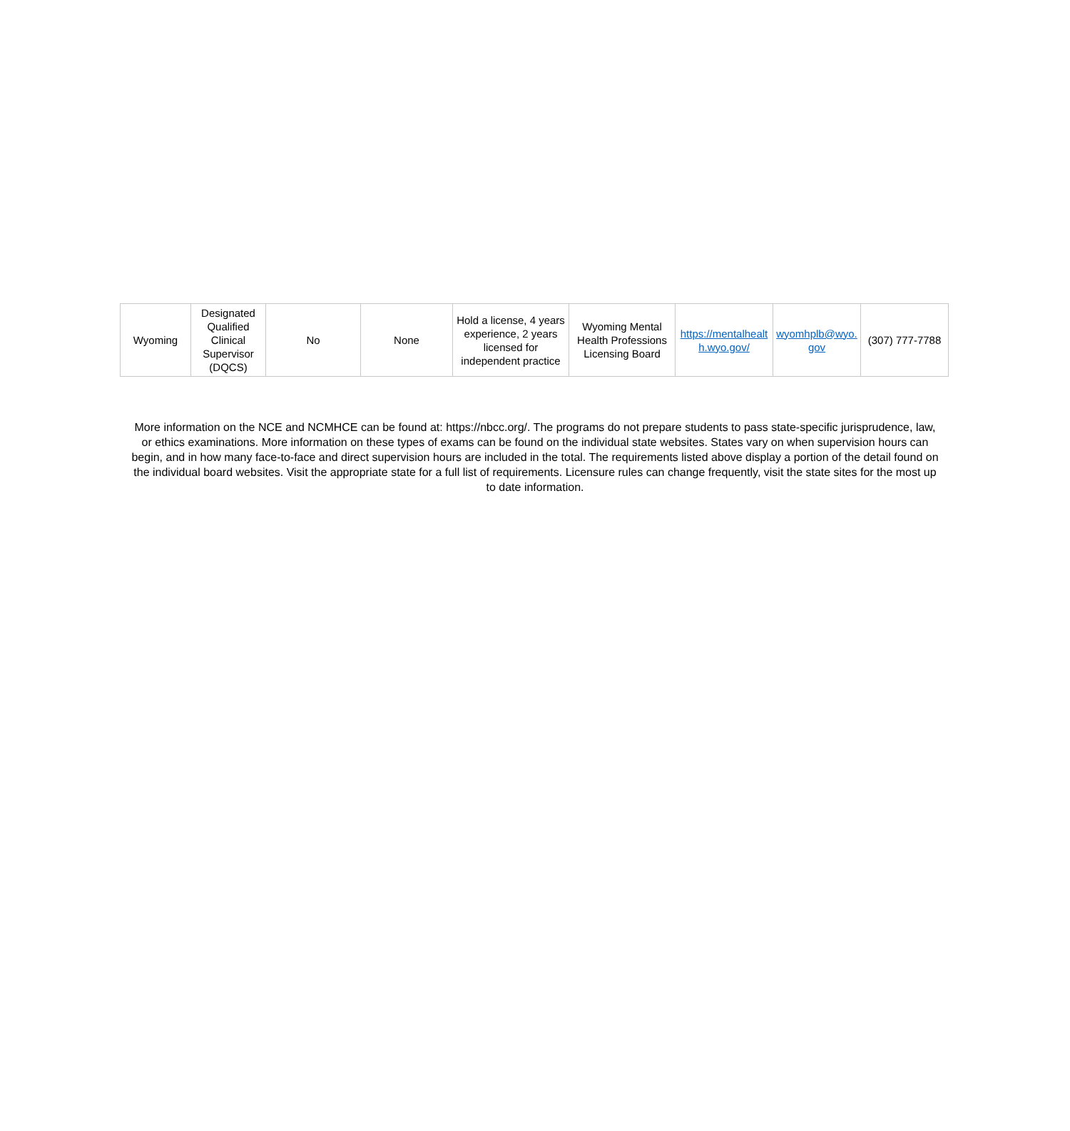| Wyoming | Designated Qualified Clinical Supervisor (DQCS) | No | None | Hold a license, 4 years experience, 2 years licensed for independent practice | Wyoming Mental Health Professions Licensing Board | https://mentalhealt h.wyo.gov/ | wyomhplb@wyo. gov | (307) 777-7788 |
More information on the NCE and NCMHCE can be found at: https://nbcc.org/. The programs do not prepare students to pass state-specific jurisprudence, law, or ethics examinations. More information on these types of exams can be found on the individual state websites. States vary on when supervision hours can begin, and in how many face-to-face and direct supervision hours are included in the total. The requirements listed above display a portion of the detail found on the individual board websites. Visit the appropriate state for a full list of requirements. Licensure rules can change frequently, visit the state sites for the most up to date information.